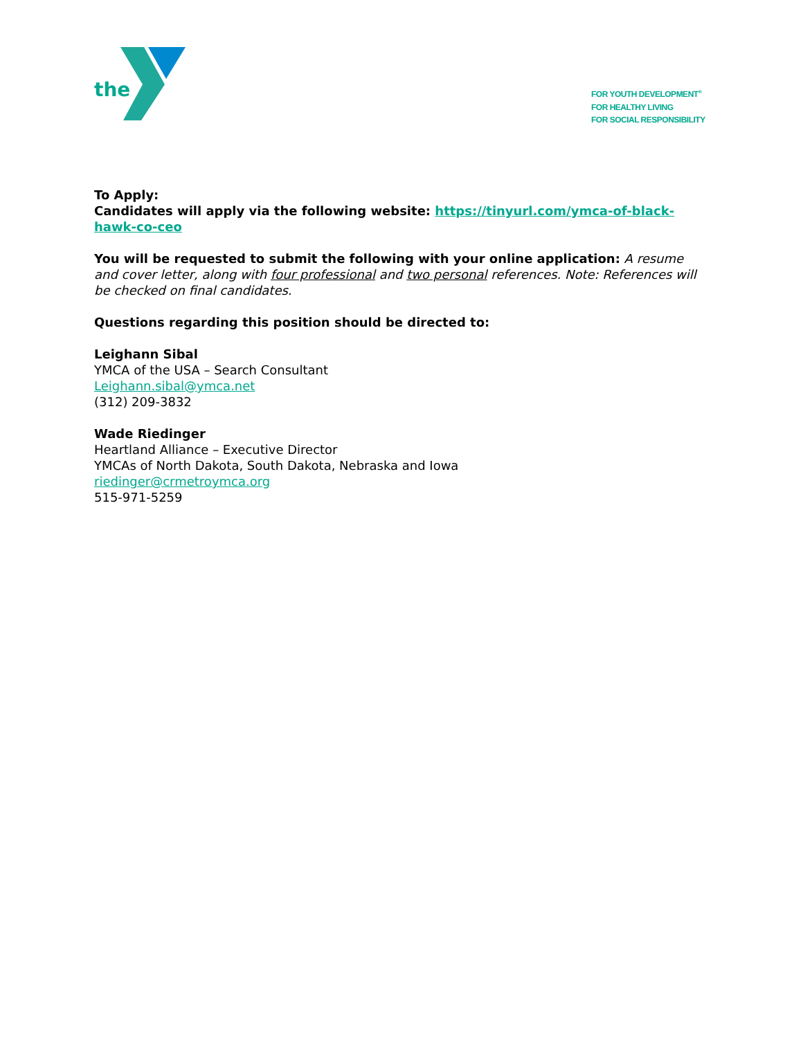the
FOR YOUTH DEVELOPMENT<sup>®</sup>
FOR HEALTHY LIVING
FOR SOCIAL RESPONSIBILITY
To Apply:
Candidates will apply via the following website: https://tinyurl.com/ymca-of-black-hawk-co-ceo
You will be requested to submit the following with your online application: A resume and cover letter, along with four professional and two personal references. Note: References will be checked on final candidates.
Questions regarding this position should be directed to:
Leighann Sibal
YMCA of the USA – Search Consultant
Leighann.sibal@ymca.net
(312) 209-3832
Wade Riedinger
Heartland Alliance – Executive Director
YMCAs of North Dakota, South Dakota, Nebraska and Iowa
riedinger@crmetroymca.org
515-971-5259